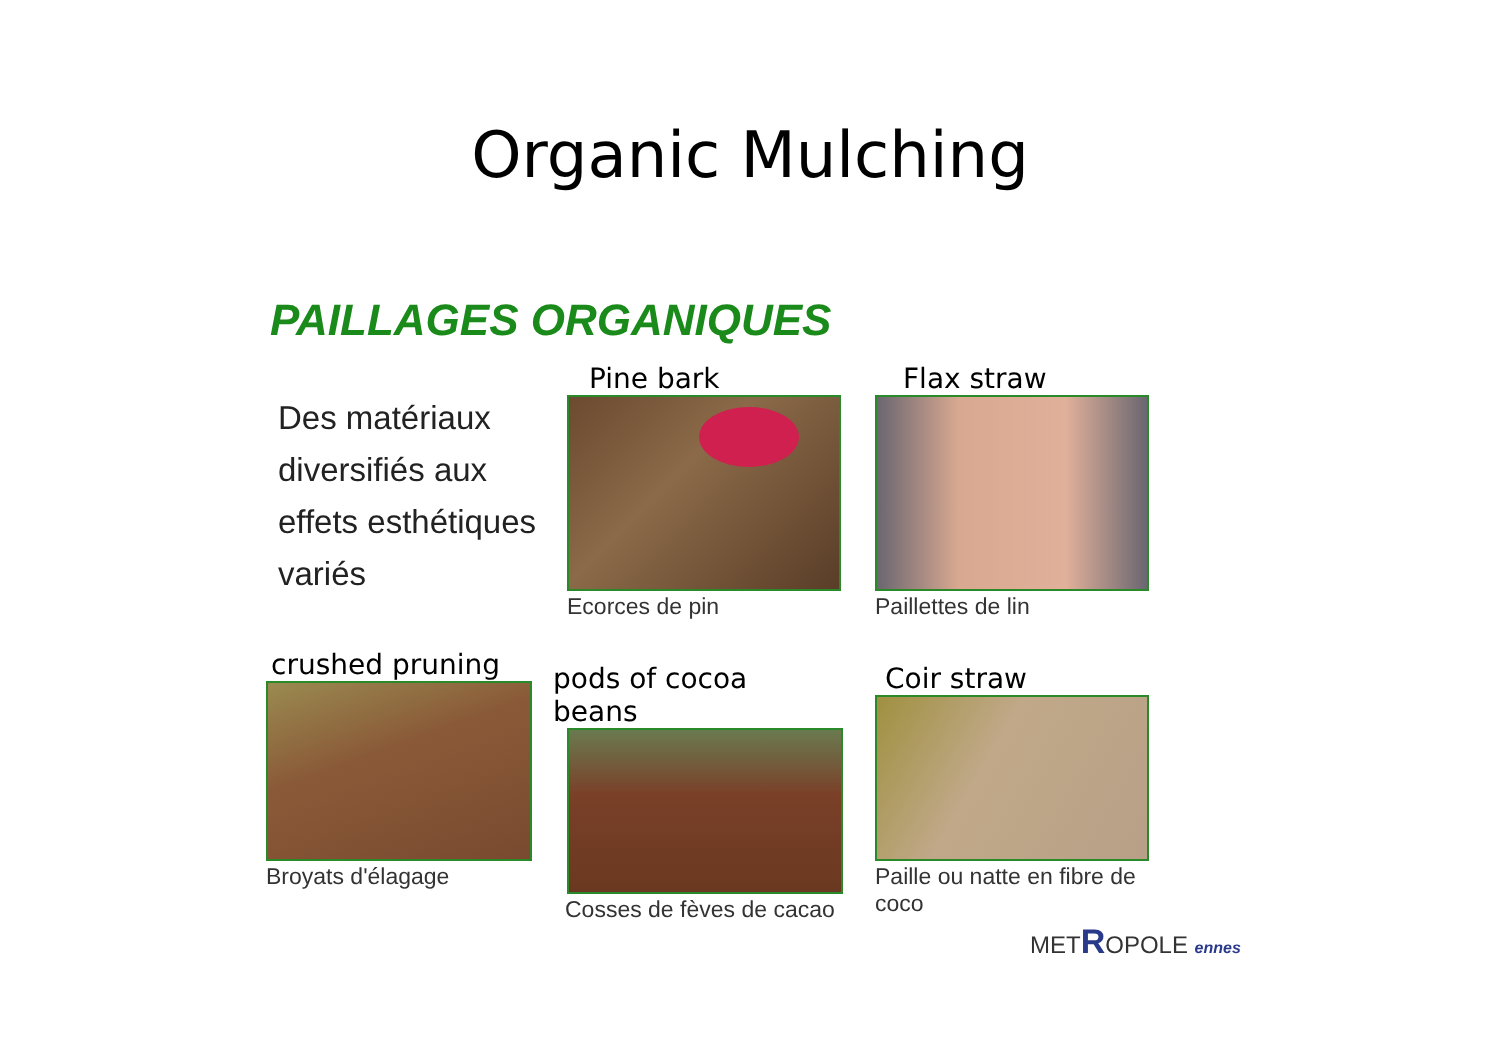Organic Mulching
PAILLAGES ORGANIQUES
Des matériaux
diversifiés aux
effets esthétiques
variés
Pine bark
Ecorces de pin
Flax straw
Paillettes de lin
crushed pruning
Broyats d'élagage
pods of cocoa beans
Cosses de fèves de cacao
Coir straw
Paille ou natte en fibre de coco
METROPOLE ennes